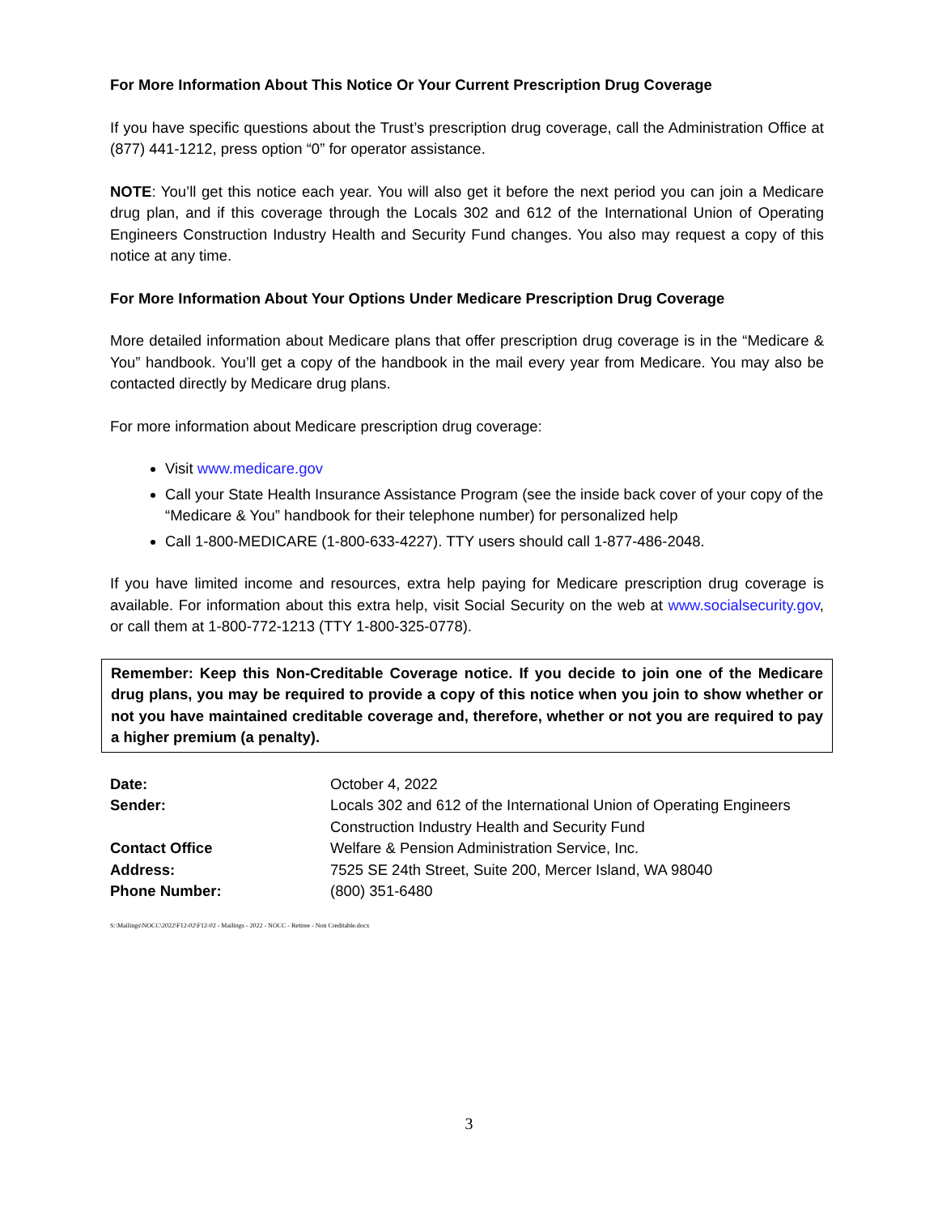For More Information About This Notice Or Your Current Prescription Drug Coverage
If you have specific questions about the Trust’s prescription drug coverage, call the Administration Office at (877) 441-1212, press option “0” for operator assistance.
NOTE: You’ll get this notice each year. You will also get it before the next period you can join a Medicare drug plan, and if this coverage through the Locals 302 and 612 of the International Union of Operating Engineers Construction Industry Health and Security Fund changes. You also may request a copy of this notice at any time.
For More Information About Your Options Under Medicare Prescription Drug Coverage
More detailed information about Medicare plans that offer prescription drug coverage is in the “Medicare & You” handbook. You’ll get a copy of the handbook in the mail every year from Medicare. You may also be contacted directly by Medicare drug plans.
For more information about Medicare prescription drug coverage:
Visit www.medicare.gov
Call your State Health Insurance Assistance Program (see the inside back cover of your copy of the “Medicare & You” handbook for their telephone number) for personalized help
Call 1-800-MEDICARE (1-800-633-4227). TTY users should call 1-877-486-2048.
If you have limited income and resources, extra help paying for Medicare prescription drug coverage is available. For information about this extra help, visit Social Security on the web at www.socialsecurity.gov, or call them at 1-800-772-1213 (TTY 1-800-325-0778).
Remember: Keep this Non-Creditable Coverage notice. If you decide to join one of the Medicare drug plans, you may be required to provide a copy of this notice when you join to show whether or not you have maintained creditable coverage and, therefore, whether or not you are required to pay a higher premium (a penalty).
| Date: | October 4, 2022 |
| Sender: | Locals 302 and 612 of the International Union of Operating Engineers Construction Industry Health and Security Fund |
| Contact Office | Welfare & Pension Administration Service, Inc. |
| Address: | 7525 SE 24th Street, Suite 200, Mercer Island, WA 98040 |
| Phone Number: | (800) 351-6480 |
S:\Mailings\NOCC\2022\F12-02\F12-02 - Mailings - 2022 - NOCC - Retiree - Non Creditable.docx
3